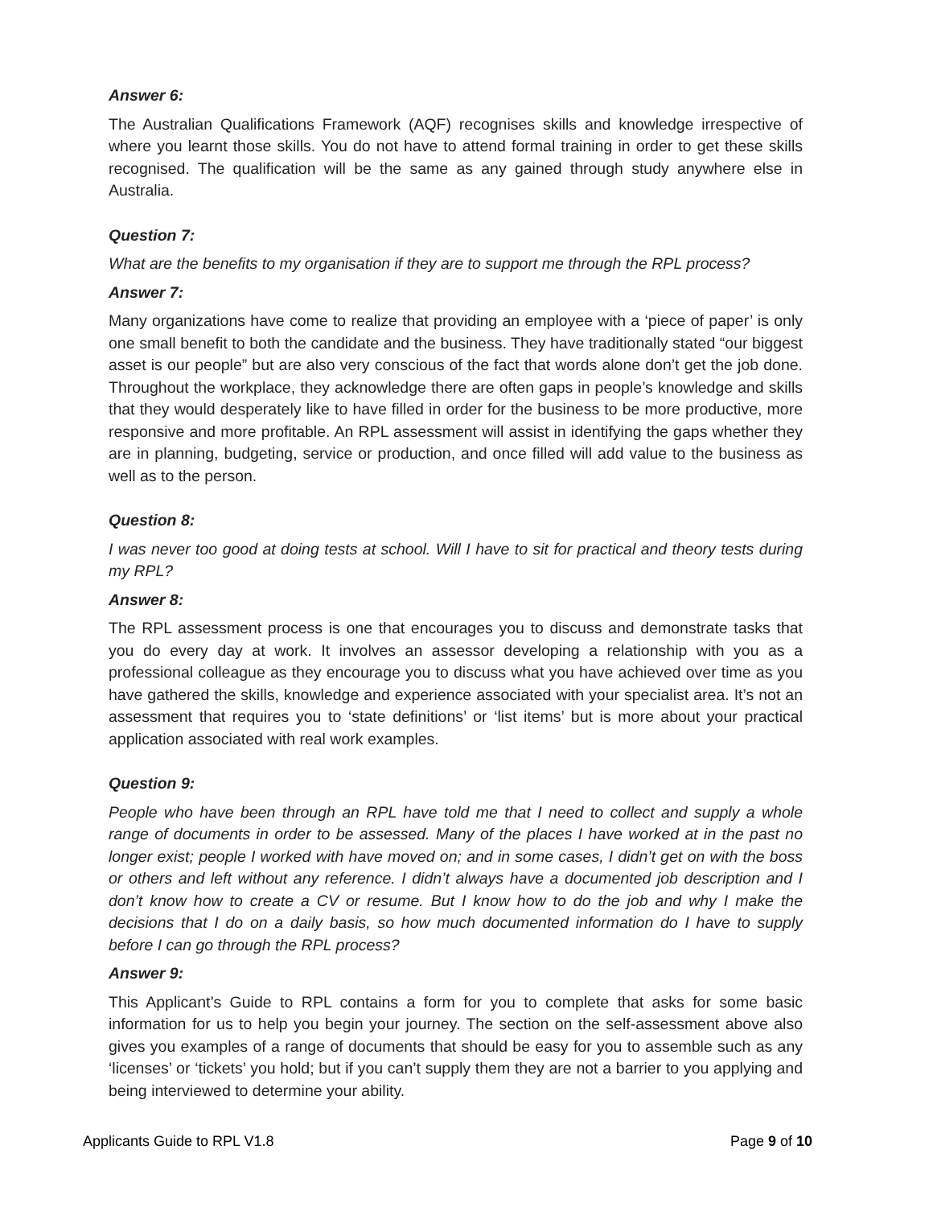Answer 6:
The Australian Qualifications Framework (AQF) recognises skills and knowledge irrespective of where you learnt those skills. You do not have to attend formal training in order to get these skills recognised. The qualification will be the same as any gained through study anywhere else in Australia.
Question 7:
What are the benefits to my organisation if they are to support me through the RPL process?
Answer 7:
Many organizations have come to realize that providing an employee with a ‘piece of paper’ is only one small benefit to both the candidate and the business. They have traditionally stated “our biggest asset is our people” but are also very conscious of the fact that words alone don’t get the job done. Throughout the workplace, they acknowledge there are often gaps in people’s knowledge and skills that they would desperately like to have filled in order for the business to be more productive, more responsive and more profitable. An RPL assessment will assist in identifying the gaps whether they are in planning, budgeting, service or production, and once filled will add value to the business as well as to the person.
Question 8:
I was never too good at doing tests at school. Will I have to sit for practical and theory tests during my RPL?
Answer 8:
The RPL assessment process is one that encourages you to discuss and demonstrate tasks that you do every day at work. It involves an assessor developing a relationship with you as a professional colleague as they encourage you to discuss what you have achieved over time as you have gathered the skills, knowledge and experience associated with your specialist area. It’s not an assessment that requires you to ‘state definitions’ or ‘list items’ but is more about your practical application associated with real work examples.
Question 9:
People who have been through an RPL have told me that I need to collect and supply a whole range of documents in order to be assessed. Many of the places I have worked at in the past no longer exist; people I worked with have moved on; and in some cases, I didn’t get on with the boss or others and left without any reference. I didn’t always have a documented job description and I don’t know how to create a CV or resume. But I know how to do the job and why I make the decisions that I do on a daily basis, so how much documented information do I have to supply before I can go through the RPL process?
Answer 9:
This Applicant’s Guide to RPL contains a form for you to complete that asks for some basic information for us to help you begin your journey. The section on the self-assessment above also gives you examples of a range of documents that should be easy for you to assemble such as any ‘licenses’ or ‘tickets’ you hold; but if you can’t supply them they are not a barrier to you applying and being interviewed to determine your ability.
Applicants Guide to RPL V1.8 Page 9 of 10